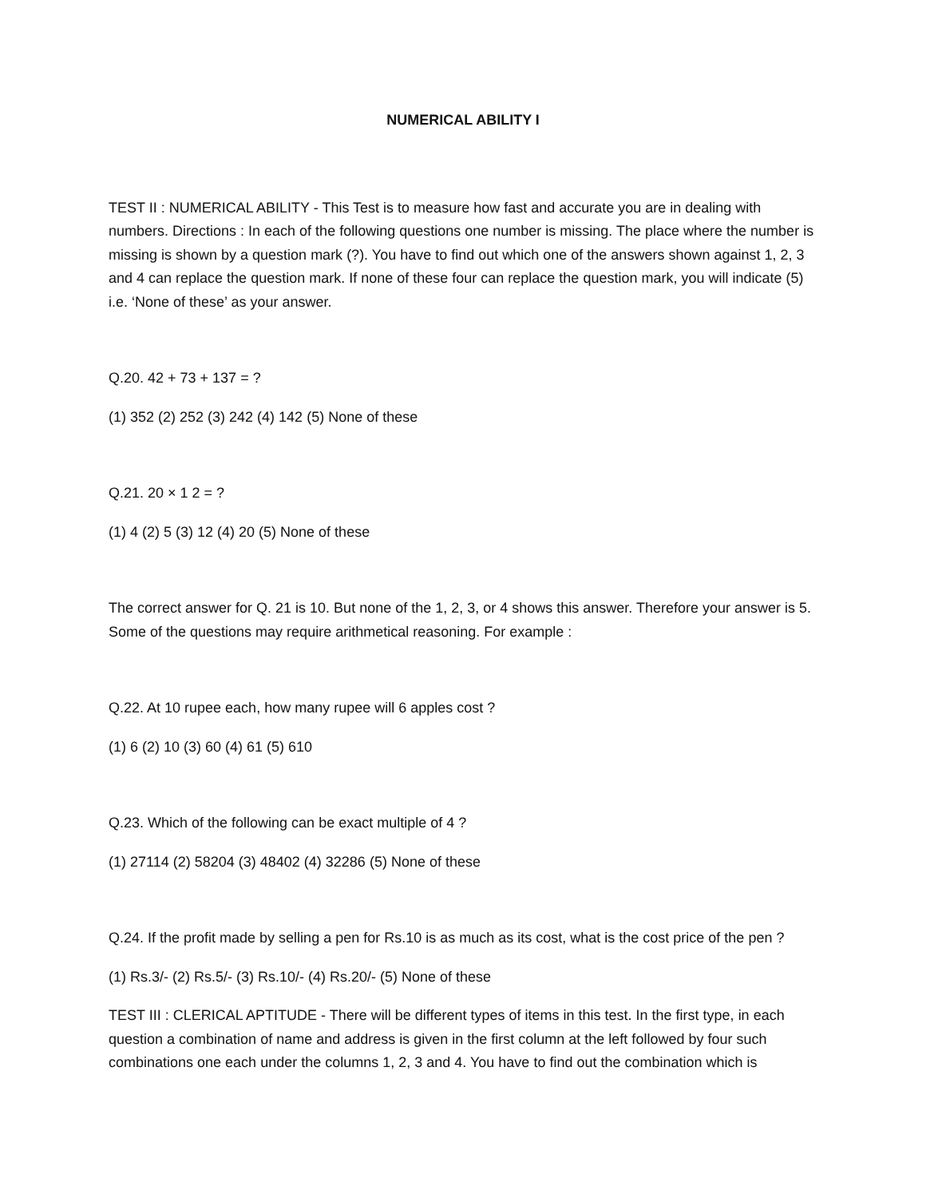NUMERICAL ABILITY I
TEST II : NUMERICAL ABILITY - This Test is to measure how fast and accurate you are in dealing with numbers. Directions : In each of the following questions one number is missing. The place where the number is missing is shown by a question mark (?). You have to find out which one of the answers shown against 1, 2, 3 and 4 can replace the question mark. If none of these four can replace the question mark, you will indicate (5) i.e. ‘None of these’ as your answer.
Q.20. 42 + 73 + 137 = ?
(1) 352 (2) 252 (3) 242 (4) 142 (5) None of these
Q.21. 20 × 1 2 = ?
(1) 4 (2) 5 (3) 12 (4) 20 (5) None of these
The correct answer for Q. 21 is 10. But none of the 1, 2, 3, or 4 shows this answer. Therefore your answer is 5. Some of the questions may require arithmetical reasoning. For example :
Q.22. At 10 rupee each, how many rupee will 6 apples cost ?
(1) 6 (2) 10 (3) 60 (4) 61 (5) 610
Q.23. Which of the following can be exact multiple of 4 ?
(1) 27114 (2) 58204 (3) 48402 (4) 32286 (5) None of these
Q.24. If the profit made by selling a pen for Rs.10 is as much as its cost, what is the cost price of the pen ?
(1) Rs.3/- (2) Rs.5/- (3) Rs.10/- (4) Rs.20/- (5) None of these
TEST III : CLERICAL APTITUDE - There will be different types of items in this test. In the first type, in each question a combination of name and address is given in the first column at the left followed by four such combinations one each under the columns 1, 2, 3 and 4. You have to find out the combination which is